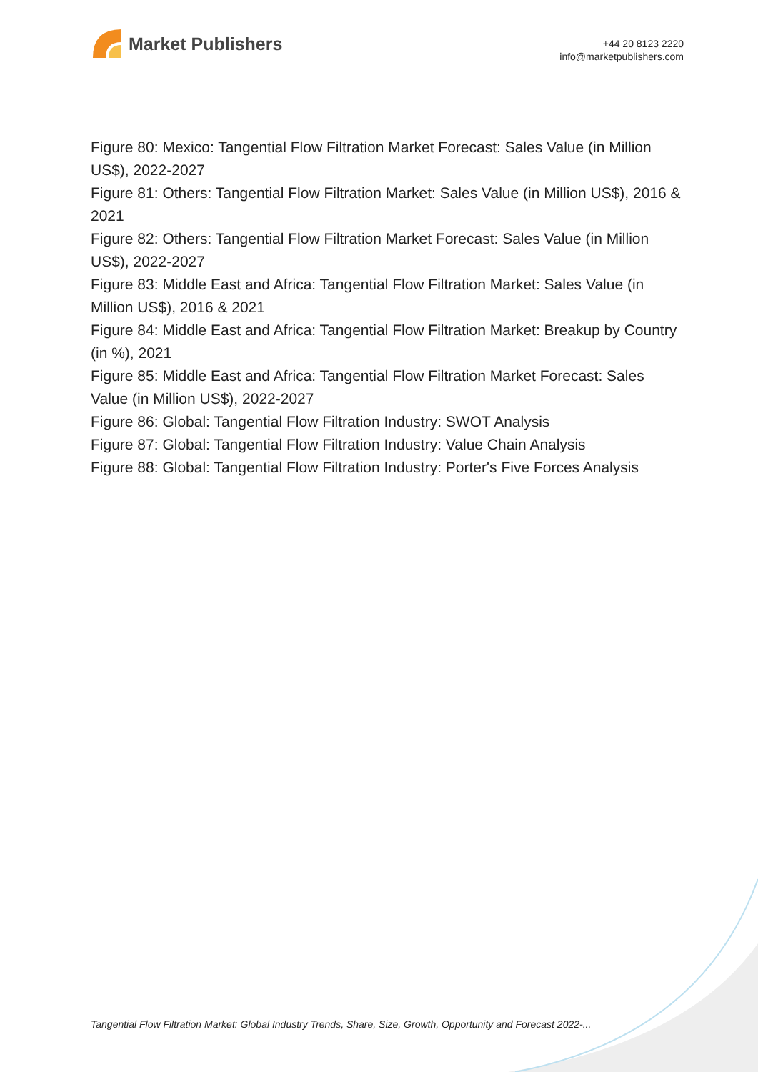Market Publishers
+44 20 8123 2220
info@marketpublishers.com
Figure 80: Mexico: Tangential Flow Filtration Market Forecast: Sales Value (in Million US$), 2022-2027
Figure 81: Others: Tangential Flow Filtration Market: Sales Value (in Million US$), 2016 & 2021
Figure 82: Others: Tangential Flow Filtration Market Forecast: Sales Value (in Million US$), 2022-2027
Figure 83: Middle East and Africa: Tangential Flow Filtration Market: Sales Value (in Million US$), 2016 & 2021
Figure 84: Middle East and Africa: Tangential Flow Filtration Market: Breakup by Country (in %), 2021
Figure 85: Middle East and Africa: Tangential Flow Filtration Market Forecast: Sales Value (in Million US$), 2022-2027
Figure 86: Global: Tangential Flow Filtration Industry: SWOT Analysis
Figure 87: Global: Tangential Flow Filtration Industry: Value Chain Analysis
Figure 88: Global: Tangential Flow Filtration Industry: Porter's Five Forces Analysis
Tangential Flow Filtration Market: Global Industry Trends, Share, Size, Growth, Opportunity and Forecast 2022-...